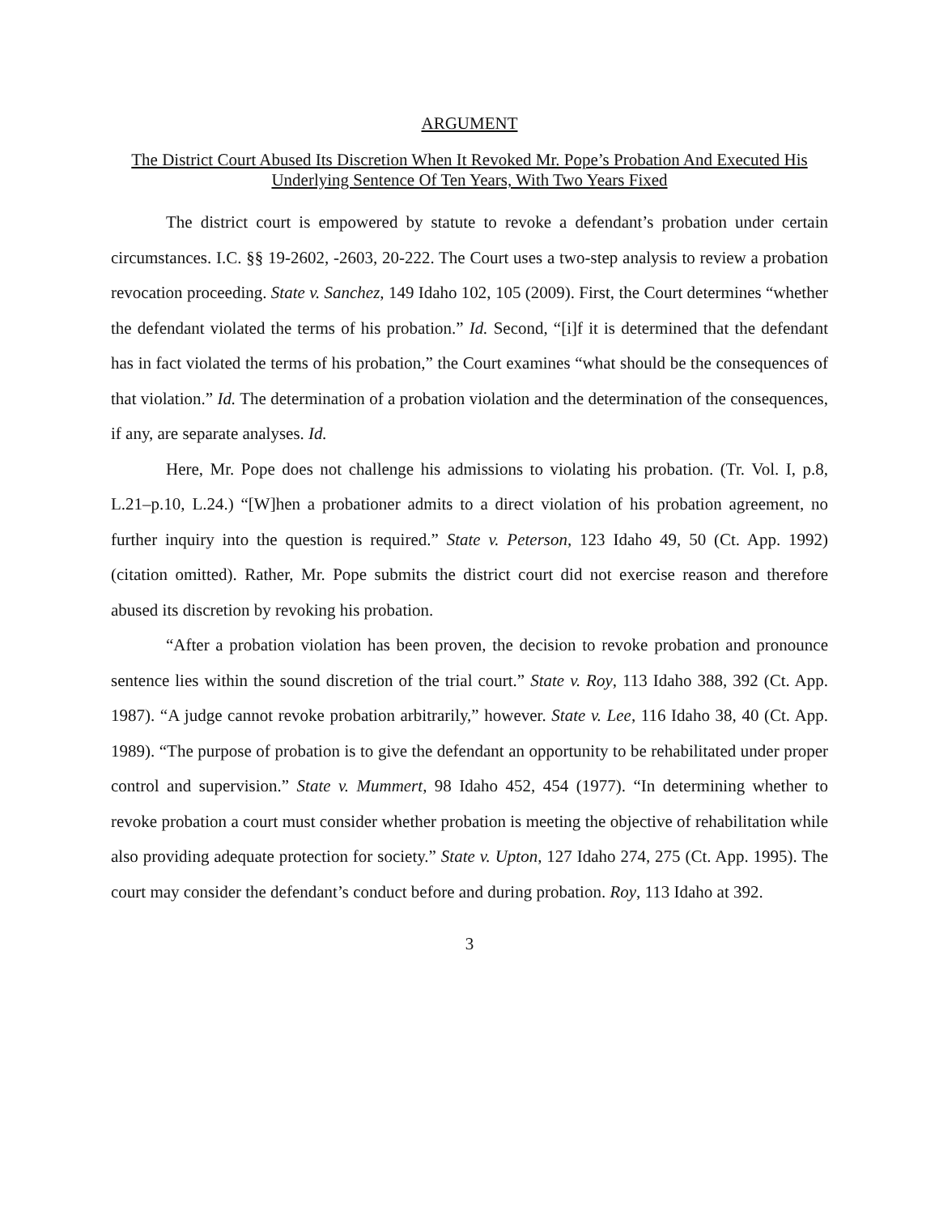ARGUMENT
The District Court Abused Its Discretion When It Revoked Mr. Pope’s Probation And Executed His Underlying Sentence Of Ten Years, With Two Years Fixed
The district court is empowered by statute to revoke a defendant’s probation under certain circumstances. I.C. §§ 19-2602, -2603, 20-222. The Court uses a two-step analysis to review a probation revocation proceeding. State v. Sanchez, 149 Idaho 102, 105 (2009). First, the Court determines “whether the defendant violated the terms of his probation.” Id. Second, “[i]f it is determined that the defendant has in fact violated the terms of his probation,” the Court examines “what should be the consequences of that violation.” Id. The determination of a probation violation and the determination of the consequences, if any, are separate analyses. Id.
Here, Mr. Pope does not challenge his admissions to violating his probation. (Tr. Vol. I, p.8, L.21–p.10, L.24.) “[W]hen a probationer admits to a direct violation of his probation agreement, no further inquiry into the question is required.” State v. Peterson, 123 Idaho 49, 50 (Ct. App. 1992) (citation omitted). Rather, Mr. Pope submits the district court did not exercise reason and therefore abused its discretion by revoking his probation.
“After a probation violation has been proven, the decision to revoke probation and pronounce sentence lies within the sound discretion of the trial court.” State v. Roy, 113 Idaho 388, 392 (Ct. App. 1987). “A judge cannot revoke probation arbitrarily,” however. State v. Lee, 116 Idaho 38, 40 (Ct. App. 1989). “The purpose of probation is to give the defendant an opportunity to be rehabilitated under proper control and supervision.” State v. Mummert, 98 Idaho 452, 454 (1977). “In determining whether to revoke probation a court must consider whether probation is meeting the objective of rehabilitation while also providing adequate protection for society.” State v. Upton, 127 Idaho 274, 275 (Ct. App. 1995). The court may consider the defendant’s conduct before and during probation. Roy, 113 Idaho at 392.
3